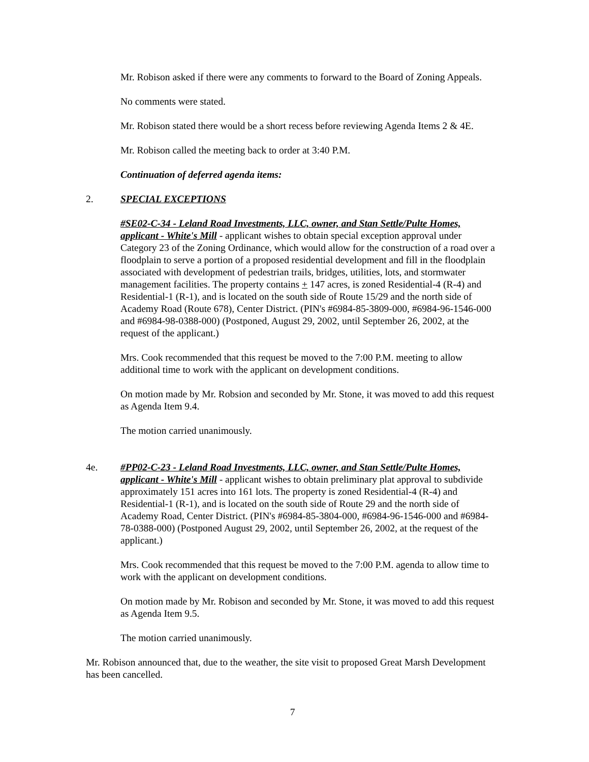Mr. Robison asked if there were any comments to forward to the Board of Zoning Appeals.
No comments were stated.
Mr. Robison stated there would be a short recess before reviewing Agenda Items 2 & 4E.
Mr. Robison called the meeting back to order at 3:40 P.M.
Continuation of deferred agenda items:
2. SPECIAL EXCEPTIONS
#SE02-C-34 - Leland Road Investments, LLC, owner, and Stan Settle/Pulte Homes, applicant - White's Mill - applicant wishes to obtain special exception approval under Category 23 of the Zoning Ordinance, which would allow for the construction of a road over a floodplain to serve a portion of a proposed residential development and fill in the floodplain associated with development of pedestrian trails, bridges, utilities, lots, and stormwater management facilities. The property contains + 147 acres, is zoned Residential-4 (R-4) and Residential-1 (R-1), and is located on the south side of Route 15/29 and the north side of Academy Road (Route 678), Center District. (PIN's #6984-85-3809-000, #6984-96-1546-000 and #6984-98-0388-000) (Postponed, August 29, 2002, until September 26, 2002, at the request of the applicant.)
Mrs. Cook recommended that this request be moved to the 7:00 P.M. meeting to allow additional time to work with the applicant on development conditions.
On motion made by Mr. Robsion and seconded by Mr. Stone, it was moved to add this request as Agenda Item 9.4.
The motion carried unanimously.
4e. #PP02-C-23 - Leland Road Investments, LLC, owner, and Stan Settle/Pulte Homes, applicant - White's Mill - applicant wishes to obtain preliminary plat approval to subdivide approximately 151 acres into 161 lots. The property is zoned Residential-4 (R-4) and Residential-1 (R-1), and is located on the south side of Route 29 and the north side of Academy Road, Center District. (PIN's #6984-85-3804-000, #6984-96-1546-000 and #6984-78-0388-000) (Postponed August 29, 2002, until September 26, 2002, at the request of the applicant.)
Mrs. Cook recommended that this request be moved to the 7:00 P.M. agenda to allow time to work with the applicant on development conditions.
On motion made by Mr. Robison and seconded by Mr. Stone, it was moved to add this request as Agenda Item 9.5.
The motion carried unanimously.
Mr. Robison announced that, due to the weather, the site visit to proposed Great Marsh Development has been cancelled.
7